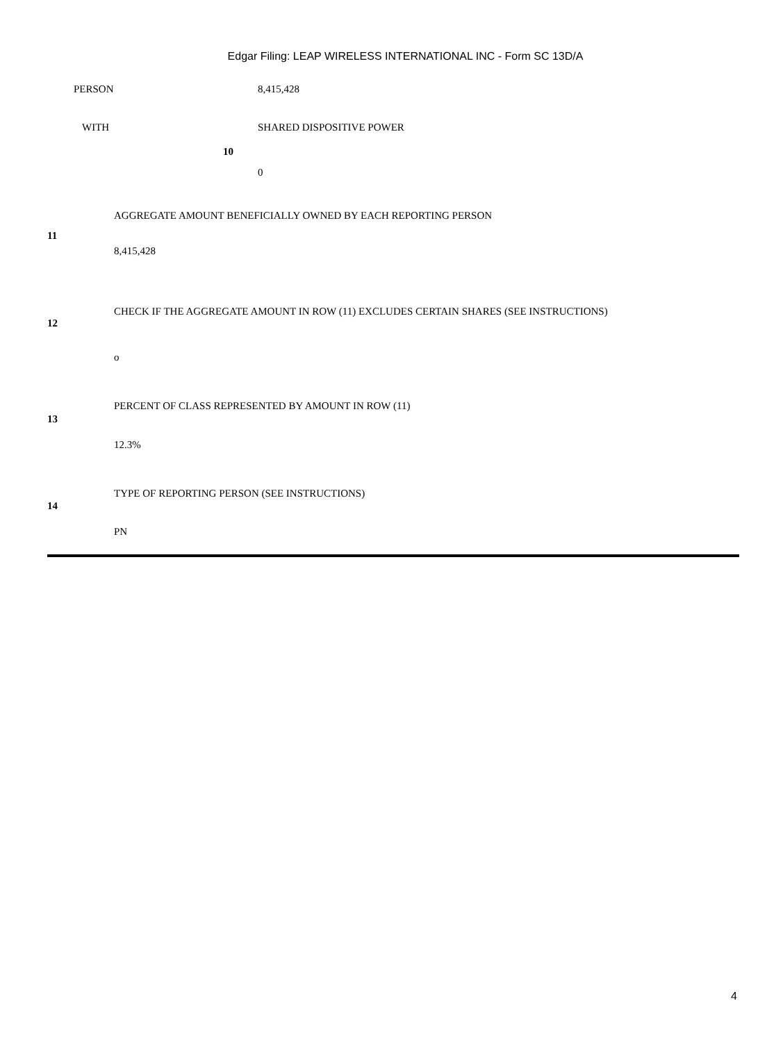Edgar Filing: LEAP WIRELESS INTERNATIONAL INC - Form SC 13D/A
| PERSON | | 8,415,428 |
| WITH | 10 | SHARED DISPOSITIVE POWER |
| | | 0 |
| 11 | AGGREGATE AMOUNT BENEFICIALLY OWNED BY EACH REPORTING PERSON |
| | 8,415,428 |
| 12 | CHECK IF THE AGGREGATE AMOUNT IN ROW (11) EXCLUDES CERTAIN SHARES (SEE INSTRUCTIONS) |
| | o |
| 13 | PERCENT OF CLASS REPRESENTED BY AMOUNT IN ROW (11) |
| | 12.3% |
| 14 | TYPE OF REPORTING PERSON (SEE INSTRUCTIONS) |
| | PN |
4